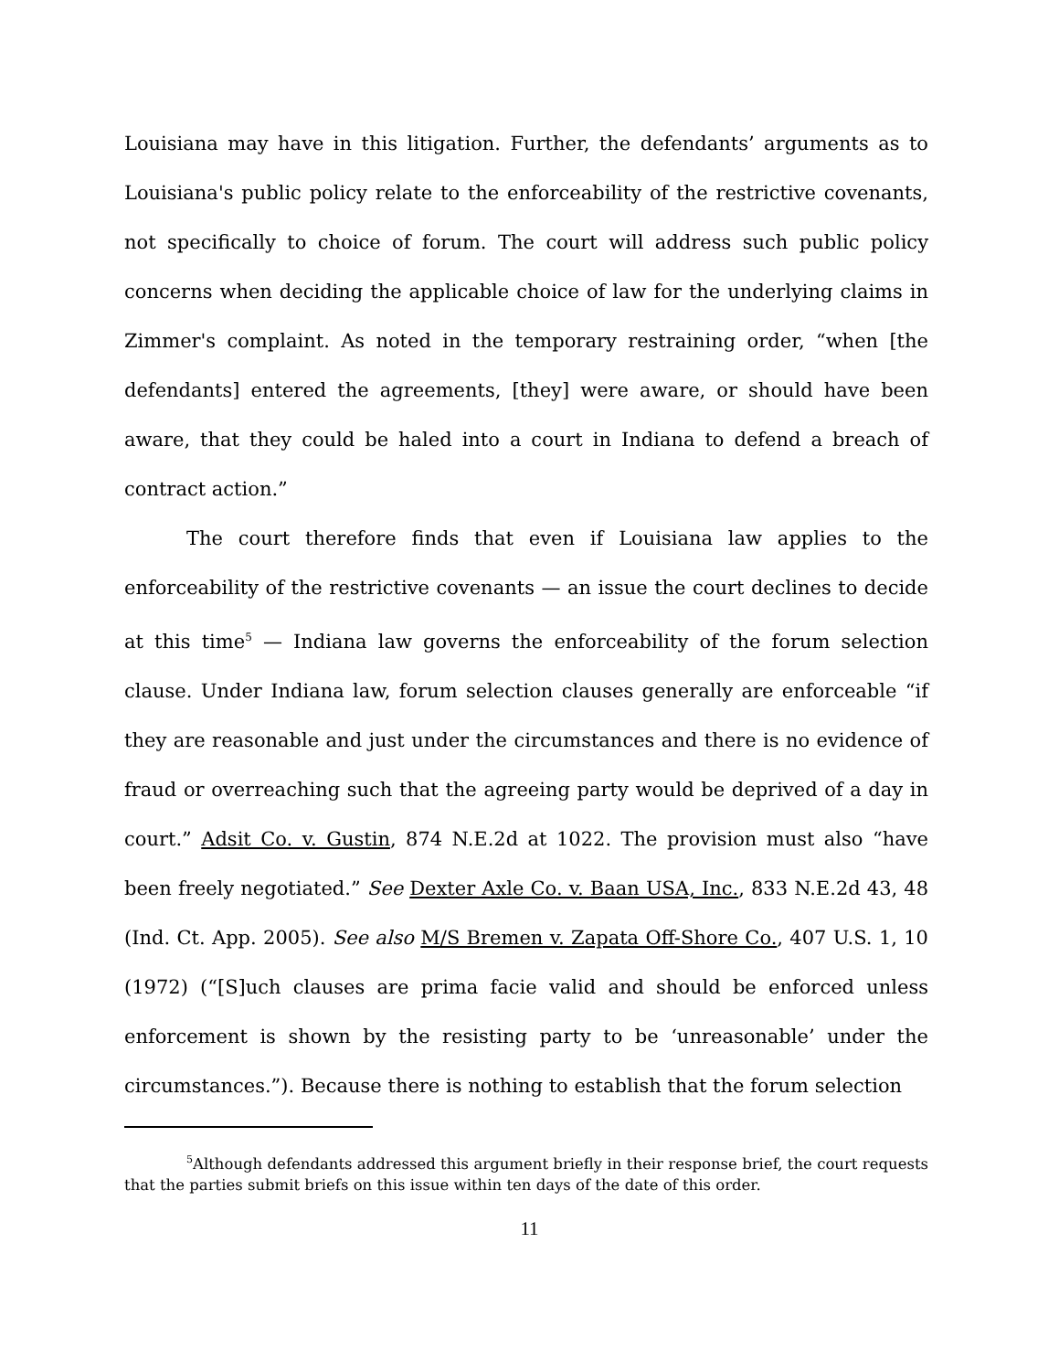Louisiana may have in this litigation. Further, the defendants’ arguments as to Louisiana's public policy relate to the enforceability of the restrictive covenants, not specifically to choice of forum. The court will address such public policy concerns when deciding the applicable choice of law for the underlying claims in Zimmer's complaint. As noted in the temporary restraining order, “when [the defendants] entered the agreements, [they] were aware, or should have been aware, that they could be haled into a court in Indiana to defend a breach of contract action.”
The court therefore finds that even if Louisiana law applies to the enforceability of the restrictive covenants — an issue the court declines to decide at this time<sup>5</sup> — Indiana law governs the enforceability of the forum selection clause. Under Indiana law, forum selection clauses generally are enforceable “if they are reasonable and just under the circumstances and there is no evidence of fraud or overreaching such that the agreeing party would be deprived of a day in court.” Adsit Co. v. Gustin, 874 N.E.2d at 1022. The provision must also “have been freely negotiated.” See Dexter Axle Co. v. Baan USA, Inc., 833 N.E.2d 43, 48 (Ind. Ct. App. 2005). See also M/S Bremen v. Zapata Off-Shore Co., 407 U.S. 1, 10 (1972) (“[S]uch clauses are prima facie valid and should be enforced unless enforcement is shown by the resisting party to be ‘unreasonable’ under the circumstances.”). Because there is nothing to establish that the forum selection
<sup>5</sup> Although defendants addressed this argument briefly in their response brief, the court requests that the parties submit briefs on this issue within ten days of the date of this order.
11